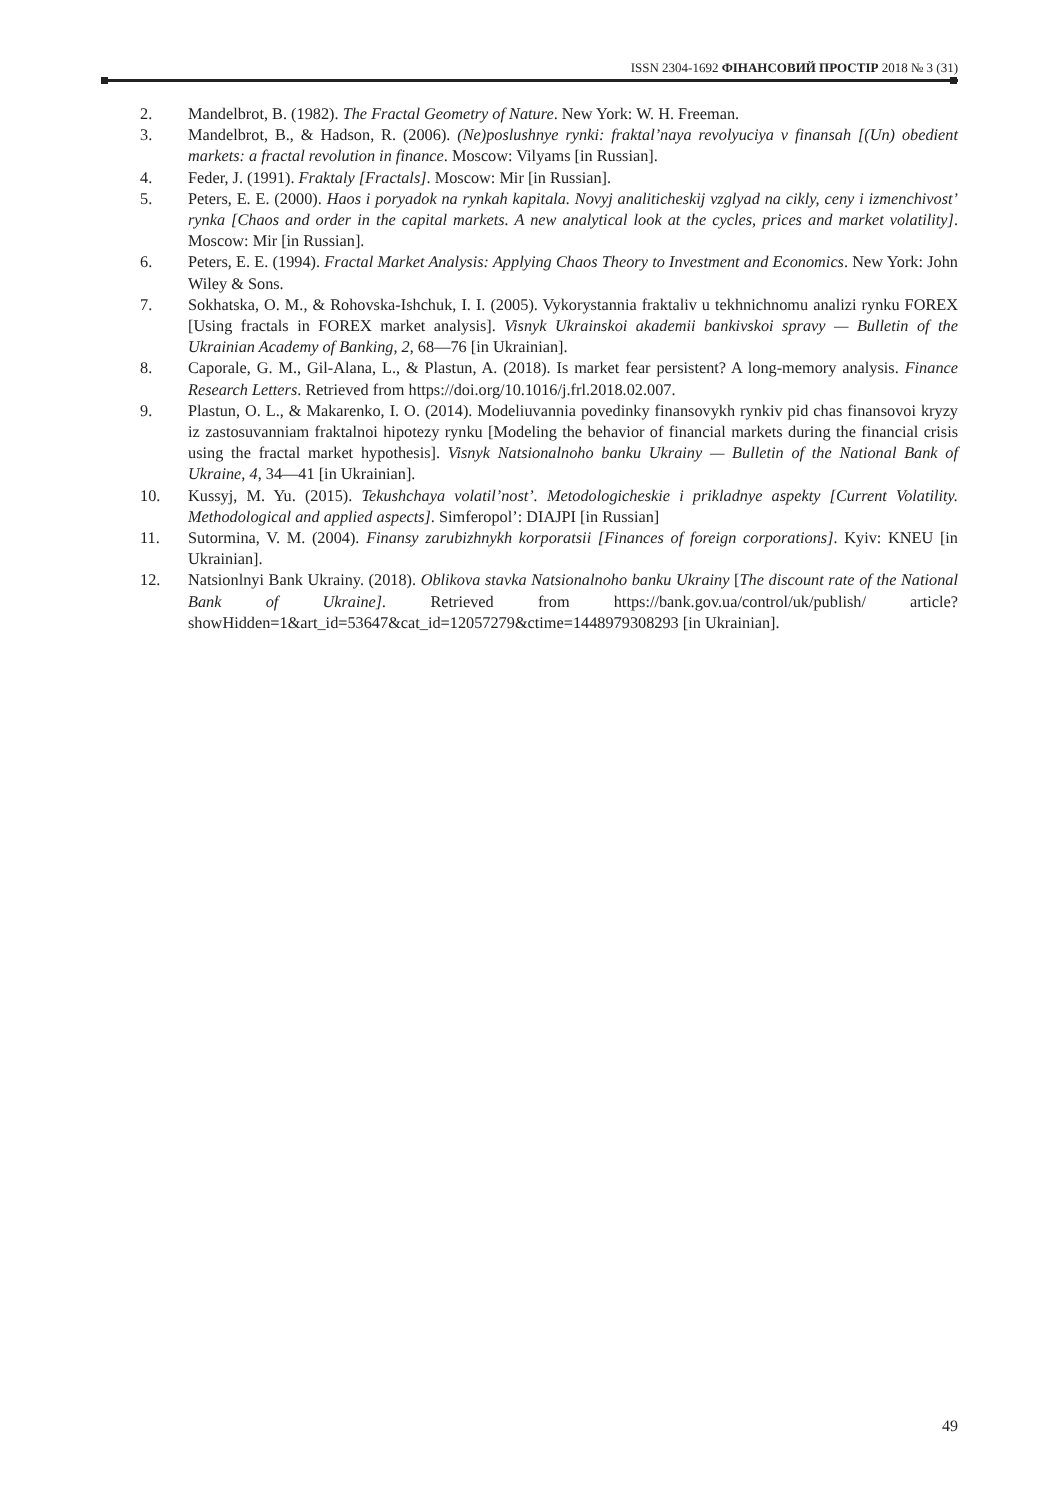ISSN 2304-1692 ФІНАНСОВИЙ ПРОСТІР 2018 № 3 (31)
2. Mandelbrot, B. (1982). The Fractal Geometry of Nature. New York: W. H. Freeman.
3. Mandelbrot, B., & Hadson, R. (2006). (Ne)poslushnye rynki: fraktal’naya revolyuciya v finansah [(Un) obedient markets: a fractal revolution in finance. Moscow: Vilyams [in Russian].
4. Feder, J. (1991). Fraktaly [Fractals]. Moscow: Mir [in Russian].
5. Peters, E. E. (2000). Haos i poryadok na rynkah kapitala. Novyj analiticheskij vzglyad na cikly, ceny i izmenchivost’ rynka [Chaos and order in the capital markets. A new analytical look at the cycles, prices and market volatility]. Moscow: Mir [in Russian].
6. Peters, E. E. (1994). Fractal Market Analysis: Applying Chaos Theory to Investment and Economics. New York: John Wiley & Sons.
7. Sokhatska, O. M., & Rohovska-Ishchuk, I. I. (2005). Vykorystannia fraktaliv u tekhnichnomu analizi rynku FOREX [Using fractals in FOREX market analysis]. Visnyk Ukrainskoi akademii bankivskoi spravy — Bulletin of the Ukrainian Academy of Banking, 2, 68—76 [in Ukrainian].
8. Caporale, G. M., Gil-Alana, L., & Plastun, A. (2018). Is market fear persistent? A long-memory analysis. Finance Research Letters. Retrieved from https://doi.org/10.1016/j.frl.2018.02.007.
9. Plastun, O. L., & Makarenko, I. O. (2014). Modeliuvannia povedinky finansovykh rynkiv pid chas finansovoi kryzy iz zastosuvanniam fraktalnoi hipotezy rynku [Modeling the behavior of financial markets during the financial crisis using the fractal market hypothesis]. Visnyk Natsionalnoho banku Ukrainy — Bulletin of the National Bank of Ukraine, 4, 34—41 [in Ukrainian].
10. Kussyj, M. Yu. (2015). Tekushchaya volatil’nost’. Metodologicheskie i prikladnye aspekty [Current Volatility. Methodological and applied aspects]. Simferopol’: DIAJPI [in Russian]
11. Sutormina, V. M. (2004). Finansy zarubizhnykh korporatsii [Finances of foreign corporations]. Kyiv: KNEU [in Ukrainian].
12. Natsionlnyi Bank Ukrainy. (2018). Oblikova stavka Natsionalnoho banku Ukrainy [The discount rate of the National Bank of Ukraine]. Retrieved from https://bank.gov.ua/control/uk/publish/ article?showHidden=1&art_id=53647&cat_id=12057279&ctime=1448979308293 [in Ukrainian].
49